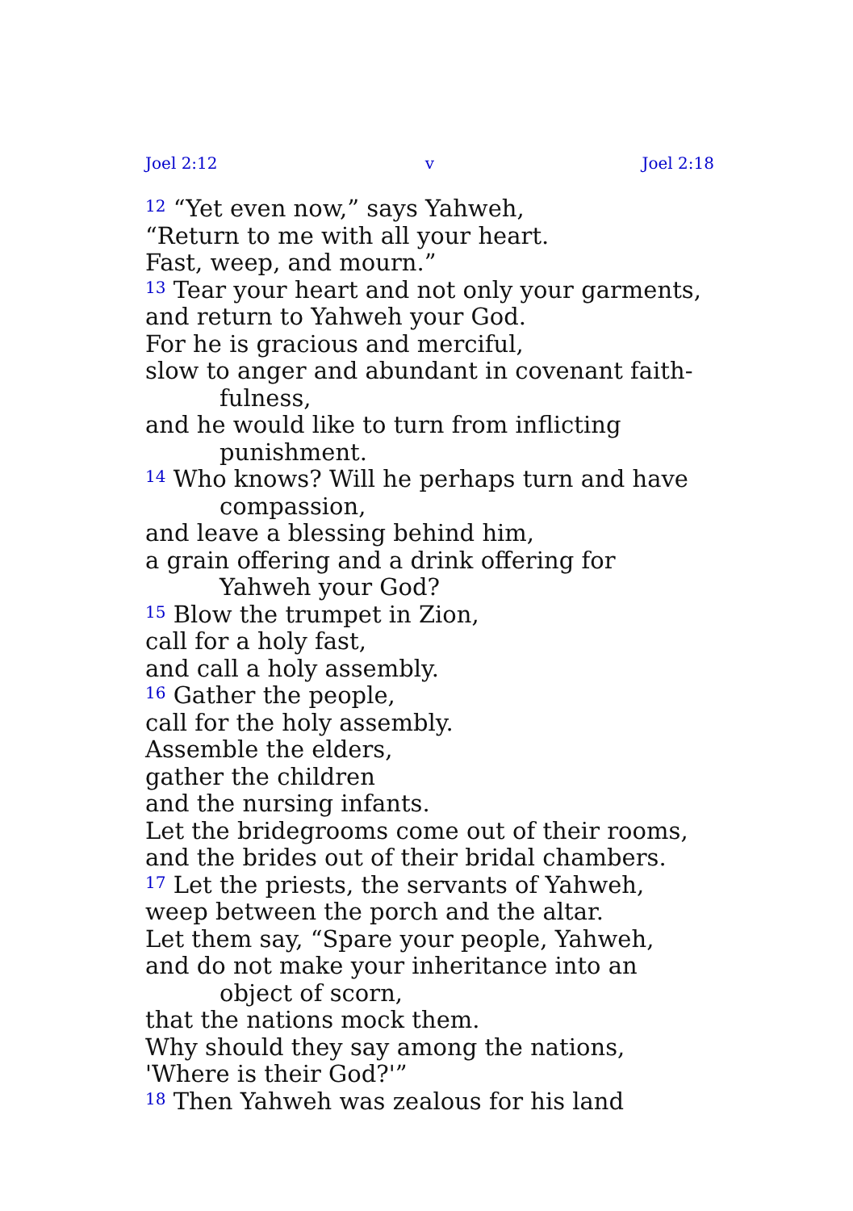Joel 2:12 v Joel 2:18
<sup>12</sup> “Yet even now,” says Yahweh,
“Return to me with all your heart.
Fast, weep, and mourn.”
<sup>13</sup> Tear your heart and not only your garments,
and return to Yahweh your God.
For he is gracious and merciful,
slow to anger and abundant in covenant faith­fulness,
and he would like to turn from inflicting punish­ment.
<sup>14</sup> Who knows? Will he perhaps turn and have compassion,
and leave a blessing behind him,
a grain offering and a drink offering for Yahweh your God?
<sup>15</sup> Blow the trumpet in Zion,
call for a holy fast,
and call a holy assembly.
<sup>16</sup> Gather the people,
call for the holy assembly.
Assemble the elders,
gather the children
and the nursing infants.
Let the bridegrooms come out of their rooms,
and the brides out of their bridal chambers.
<sup>17</sup> Let the priests, the servants of Yahweh,
weep between the porch and the altar.
Let them say, “Spare your people, Yahweh,
and do not make your inheritance into an object of scorn,
that the nations mock them.
Why should they say among the nations,
'Where is their God?'”
<sup>18</sup> Then Yahweh was zealous for his land